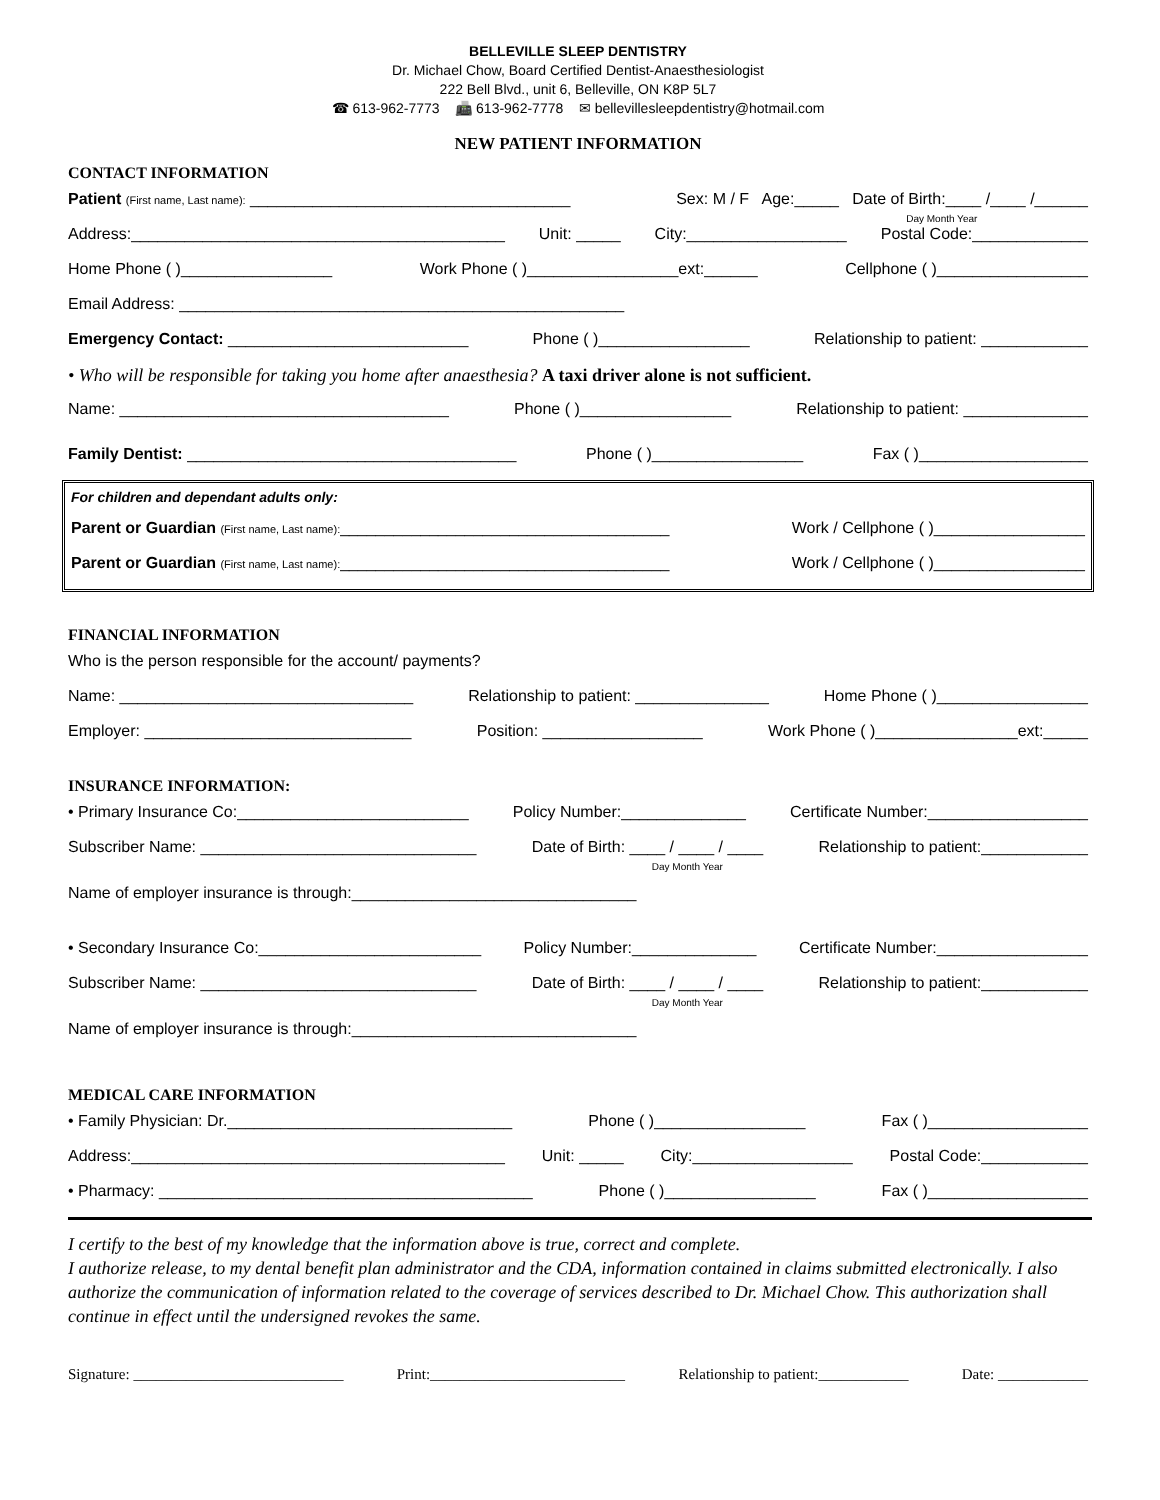BELLEVILLE SLEEP DENTISTRY
Dr. Michael Chow, Board Certified Dentist-Anaesthesiologist
222 Bell Blvd., unit 6, Belleville, ON K8P 5L7
☎ 613-962-7773 📠 613-962-7778 ✉ bellevillesleepdentistry@hotmail.com
NEW PATIENT INFORMATION
CONTACT INFORMATION
Patient (First name, Last name): ____________________________________ Sex: M / F Age:_____ Date of Birth:____ /____ /______
Day Month Year
Address:__________________________________________ Unit: _____ City:__________________ Postal Code:_____________
Home Phone ( )_________________ Work Phone ( )_________________ext:______ Cellphone ( )_________________
Email Address: __________________________________________________
Emergency Contact: ___________________________ Phone ( )_________________ Relationship to patient: ____________
• Who will be responsible for taking you home after anaesthesia? A taxi driver alone is not sufficient.
Name: _____________________________________ Phone ( )_________________ Relationship to patient: ______________
Family Dentist: _____________________________________ Phone ( )_________________ Fax ( )___________________
For children and dependant adults only:
Parent or Guardian (First name, Last name):_____________________________________ Work / Cellphone ( )_________________
Parent or Guardian (First name, Last name):_____________________________________ Work / Cellphone ( )_________________
FINANCIAL INFORMATION
Who is the person responsible for the account/ payments?
Name: _________________________________ Relationship to patient: _______________ Home Phone ( )_________________
Employer: ______________________________ Position: __________________ Work Phone ( )________________ext:_____
INSURANCE INFORMATION:
• Primary Insurance Co:__________________________ Policy Number:______________ Certificate Number:__________________
Subscriber Name: _______________________________ Date of Birth: ____ / ____ / ____
Day Month Year Relationship to patient:____________
Name of employer insurance is through:________________________________
• Secondary Insurance Co:_________________________ Policy Number:______________ Certificate Number:_________________
Subscriber Name: _______________________________ Date of Birth: ____ / ____ / ____
Day Month Year Relationship to patient:____________
Name of employer insurance is through:________________________________
MEDICAL CARE INFORMATION
• Family Physician: Dr.________________________________ Phone ( )_________________ Fax ( )__________________
Address:__________________________________________ Unit: _____ City:__________________ Postal Code:____________
• Pharmacy: __________________________________________ Phone ( )_________________ Fax ( )__________________
I certify to the best of my knowledge that the information above is true, correct and complete.
I authorize release, to my dental benefit plan administrator and the CDA, information contained in claims submitted electronically. I also authorize the communication of information related to the coverage of services described to Dr. Michael Chow. This authorization shall continue in effect until the undersigned revokes the same.
Signature: ____________________________ Print:__________________________ Relationship to patient:____________ Date: ____________